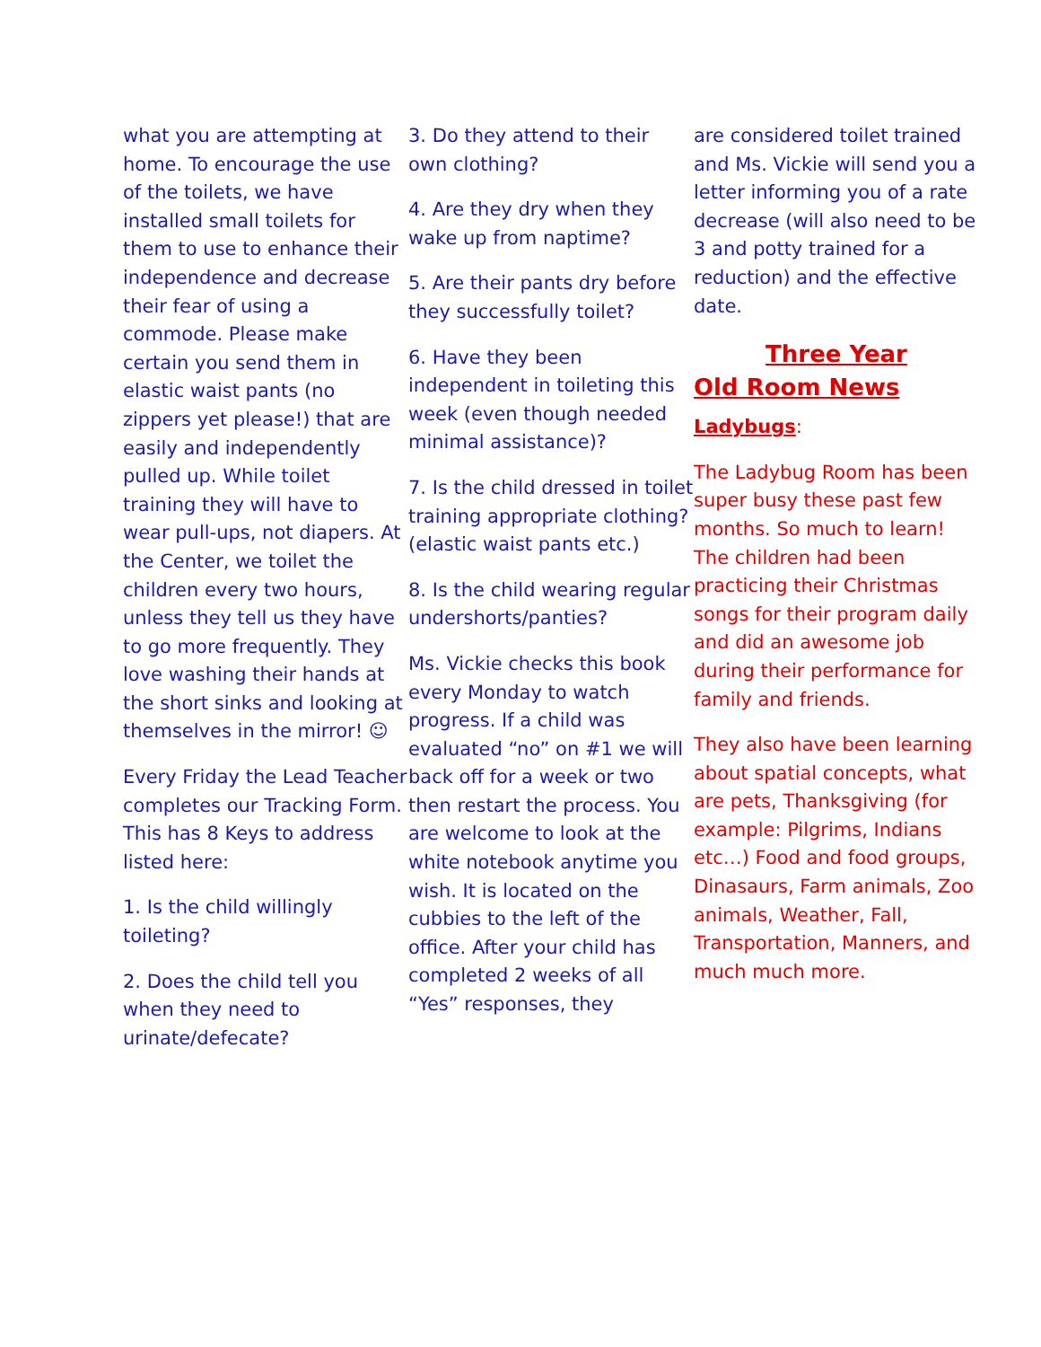what you are attempting at home. To encourage the use of the toilets, we have installed small toilets for them to use to enhance their independence and decrease their fear of using a commode. Please make certain you send them in elastic waist pants (no zippers yet please!) that are easily and independently pulled up. While toilet training they will have to wear pull-ups, not diapers. At the Center, we toilet the children every two hours, unless they tell us they have to go more frequently. They love washing their hands at the short sinks and looking at themselves in the mirror! ☺
Every Friday the Lead Teacher completes our Tracking Form. This has 8 Keys to address listed here:
1. Is the child willingly toileting?
2. Does the child tell you when they need to urinate/defecate?
3. Do they attend to their own clothing?
4. Are they dry when they wake up from naptime?
5. Are their pants dry before they successfully toilet?
6. Have they been independent in toileting this week (even though needed minimal assistance)?
7. Is the child dressed in toilet training appropriate clothing? (elastic waist pants etc.)
8. Is the child wearing regular undershorts/panties?
Ms. Vickie checks this book every Monday to watch progress. If a child was evaluated “no” on #1 we will back off for a week or two then restart the process. You are welcome to look at the white notebook anytime you wish. It is located on the cubbies to the left of the office. After your child has completed 2 weeks of all “Yes” responses, they
are considered toilet trained and Ms. Vickie will send you a letter informing you of a rate decrease (will also need to be 3 and potty trained for a reduction) and the effective date.
Three Year
Old Room News
Ladybugs:
The Ladybug Room has been super busy these past few months. So much to learn! The children had been practicing their Christmas songs for their program daily and did an awesome job during their performance for family and friends.
They also have been learning about spatial concepts, what are pets, Thanksgiving (for example: Pilgrims, Indians etc…) Food and food groups, Dinasaurs, Farm animals, Zoo animals, Weather, Fall, Transportation, Manners, and much much more.